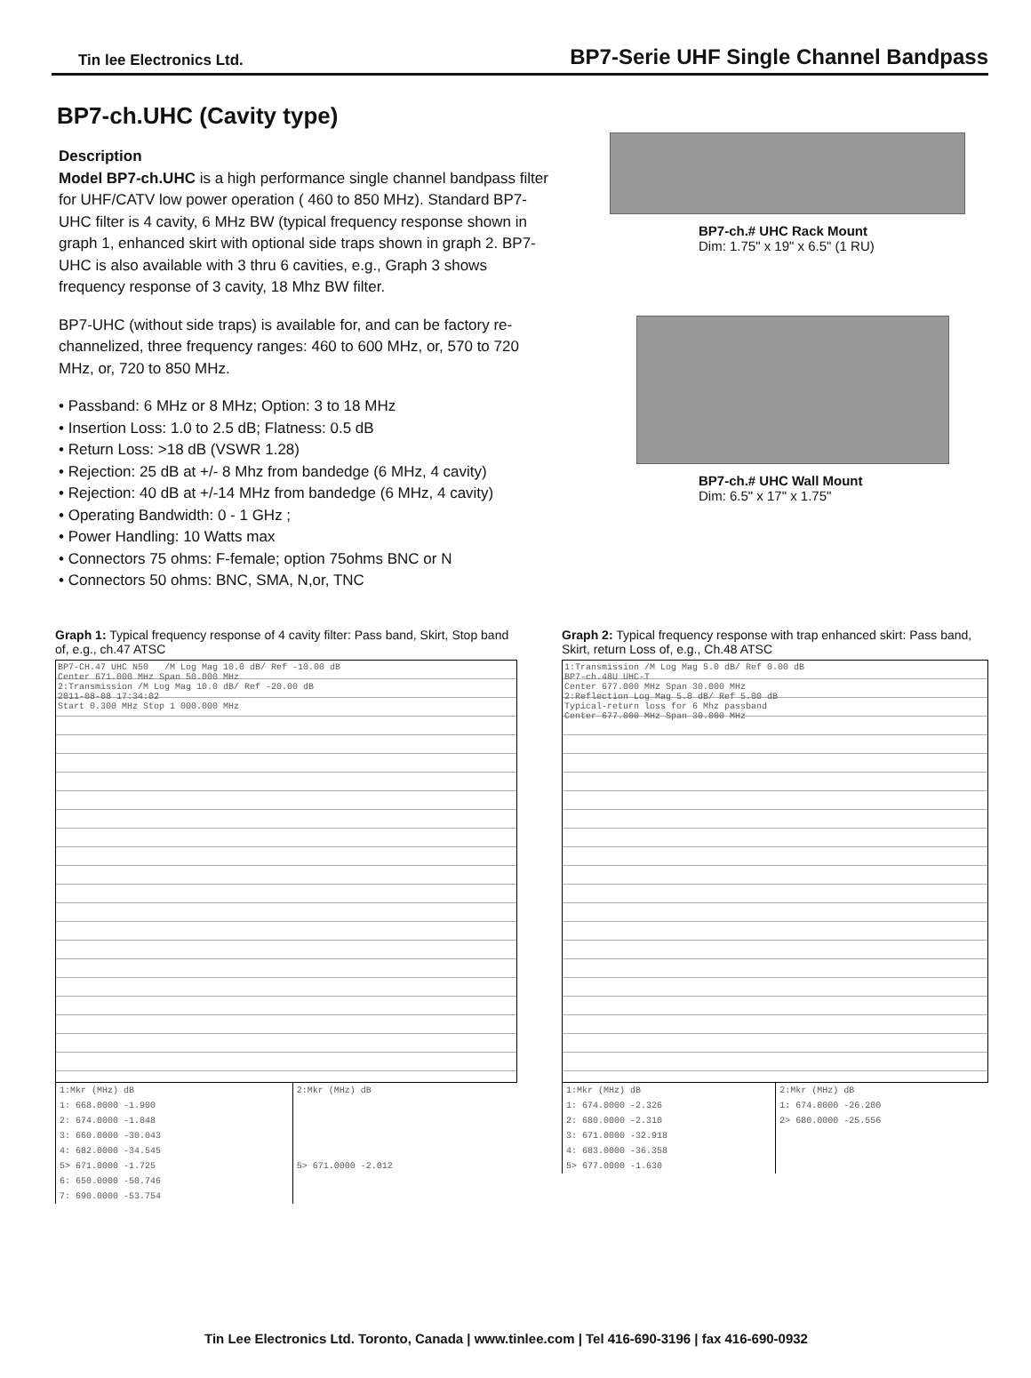Tin lee Electronics Ltd.
BP7-Serie UHF Single Channel Bandpass
BP7-ch.UHC (Cavity type)
Description
Model BP7-ch.UHC is a high performance single channel bandpass filter for UHF/CATV low power operation ( 460 to 850 MHz). Standard BP7-UHC filter is 4 cavity, 6 MHz BW (typical frequency response shown in graph 1, enhanced skirt with optional side traps shown in graph 2. BP7-UHC is also available with 3 thru 6 cavities, e.g., Graph 3 shows frequency response of 3 cavity, 18 Mhz BW filter.
BP7-UHC (without side traps) is available for, and can be factory re-channelized, three frequency ranges: 460 to 600 MHz, or, 570 to 720 MHz, or, 720 to 850 MHz.
• Passband: 6 MHz or 8 MHz; Option: 3 to 18 MHz
• Insertion Loss: 1.0 to 2.5 dB; Flatness: 0.5 dB
• Return Loss: >18 dB (VSWR 1.28)
• Rejection: 25 dB at +/- 8 Mhz from bandedge (6 MHz, 4 cavity)
• Rejection: 40 dB at +/-14 MHz from bandedge (6 MHz, 4 cavity)
• Operating Bandwidth: 0 - 1 GHz ;
• Power Handling: 10 Watts max
• Connectors 75 ohms: F-female; option 75ohms BNC or N
• Connectors 50 ohms: BNC, SMA, N,or, TNC
BP7-ch.# UHC Rack Mount
Dim: 1.75" x 19" x 6.5" (1 RU)
BP7-ch.# UHC Wall Mount
Dim: 6.5" x 17" x 1.75"
Graph 1: Typical frequency response of 4 cavity filter: Pass band, Skirt, Stop band of, e.g., ch.47 ATSC
BP7-CH.47 UHC N50 /M Log Mag 10.0 dB/ Ref -10.00 dB
Center 671.000 MHz Span 50.000 MHz
2:Transmission /M Log Mag 10.0 dB/ Ref -20.00 dB
2011-08-08 17:34:02
Start 0.300 MHz Stop 1 000.000 MHz
| 1:Mkr (MHz) dB | 2:Mkr (MHz) dB |
| 1: 668.0000 -1.900 | |
| 2: 674.0000 -1.848 | |
| 3: 660.0000 -30.043 | |
| 4: 682.0000 -34.545 | |
| 5> 671.0000 -1.725 | 5> 671.0000 -2.012 |
| 6: 650.0000 -50.746 | |
| 7: 690.0000 -53.754 | |
Graph 2: Typical frequency response with trap enhanced skirt: Pass band, Skirt, return Loss of, e.g., Ch.48 ATSC
1:Transmission /M Log Mag 5.0 dB/ Ref 0.00 dB
BP7-ch.48U UHC-T
Center 677.000 MHz Span 30.000 MHz
2:Reflection Log Mag 5.0 dB/ Ref 5.00 dB
Typical-return loss for 6 Mhz passband
Center 677.000 MHz Span 30.000 MHz
| 1:Mkr (MHz) dB | 2:Mkr (MHz) dB |
| 1: 674.0000 -2.326 | 1: 674.0000 -26.200 |
| 2: 680.0000 -2.310 | 2> 680.0000 -25.556 |
| 3: 671.0000 -32.918 | |
| 4: 683.0000 -36.358 | |
| 5> 677.0000 -1.630 | |
Tin Lee Electronics Ltd. Toronto, Canada | www.tinlee.com | Tel 416-690-3196 | fax 416-690-0932